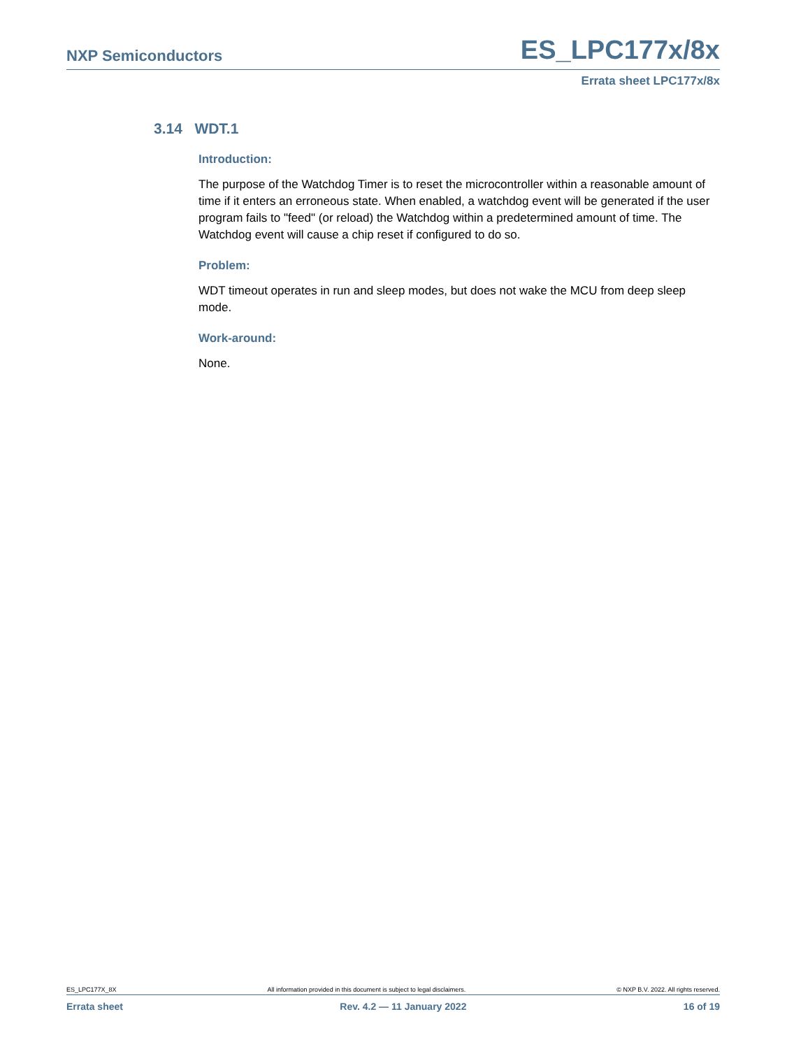NXP Semiconductors ES_LPC177x/8x
Errata sheet LPC177x/8x
3.14 WDT.1
Introduction:
The purpose of the Watchdog Timer is to reset the microcontroller within a reasonable amount of time if it enters an erroneous state. When enabled, a watchdog event will be generated if the user program fails to "feed" (or reload) the Watchdog within a predetermined amount of time. The Watchdog event will cause a chip reset if configured to do so.
Problem:
WDT timeout operates in run and sleep modes, but does not wake the MCU from deep sleep mode.
Work-around:
None.
ES_LPC177X_8X All information provided in this document is subject to legal disclaimers. © NXP B.V. 2022. All rights reserved.
Errata sheet Rev. 4.2 — 11 January 2022 16 of 19